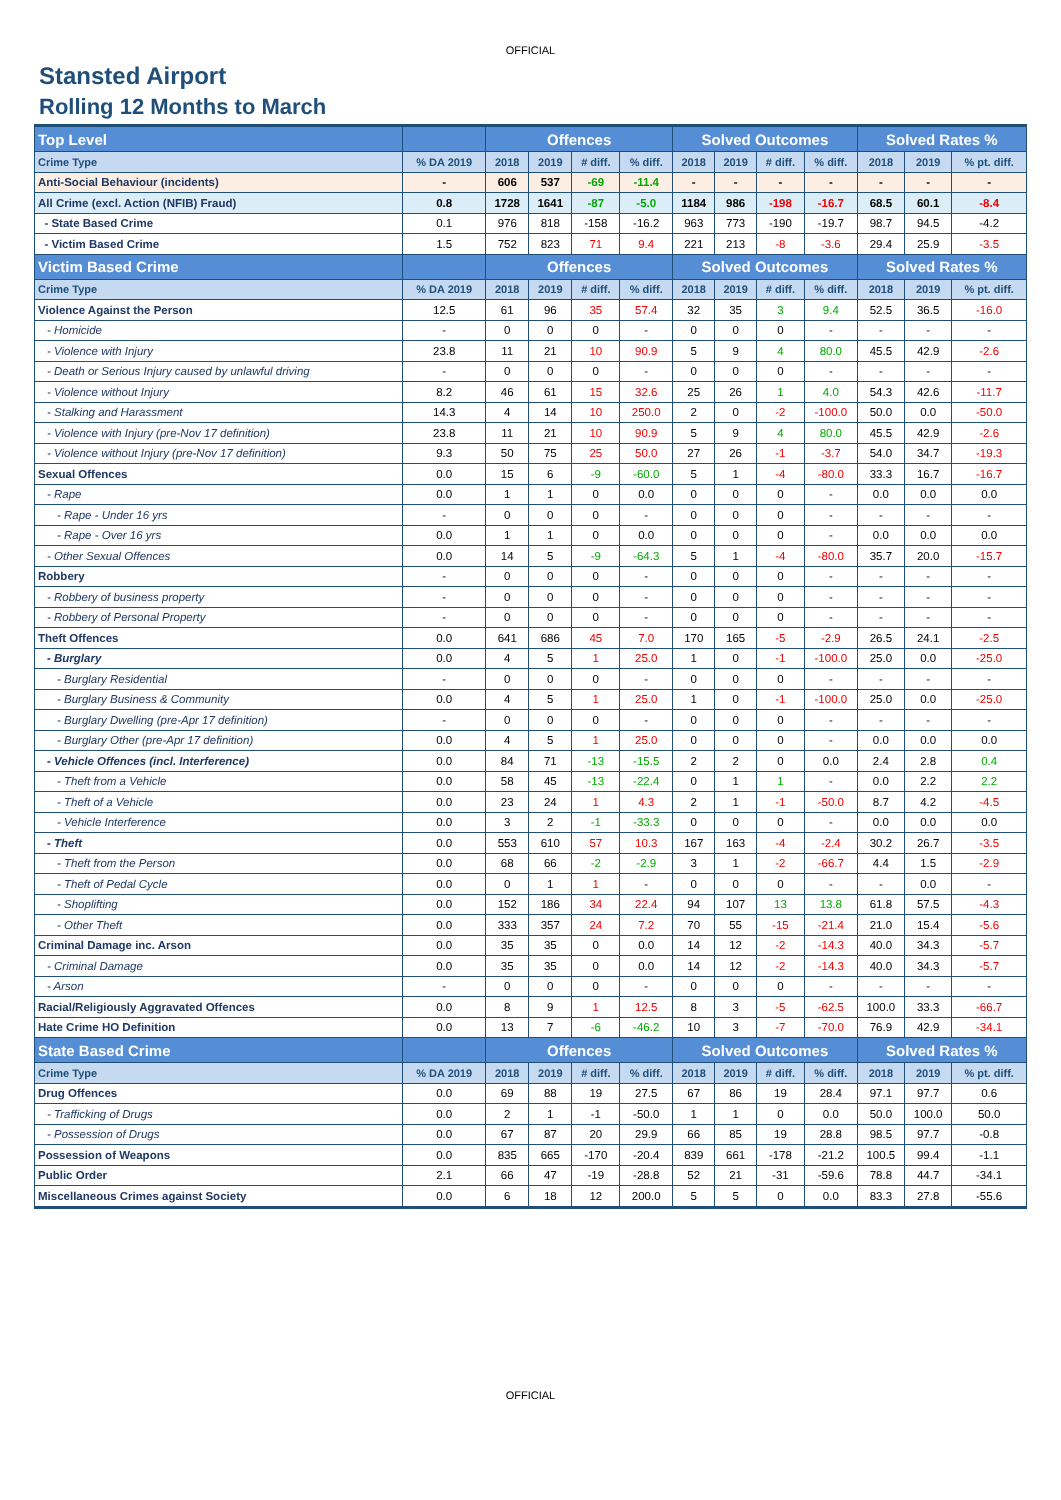OFFICIAL
Stansted Airport
Rolling 12 Months to March
| Top Level | | Offences | | | | Solved Outcomes | | | | Solved Rates % | | |
| --- | --- | --- | --- | --- | --- | --- | --- | --- | --- | --- | --- | --- |
| Crime Type | % DA 2019 | 2018 | 2019 | # diff. | % diff. | 2018 | 2019 | # diff. | % diff. | 2018 | 2019 | % pt. diff. |
| Anti-Social Behaviour (incidents) | - | 606 | 537 | -69 | -11.4 | - | - | - | - | - | - | - |
| All Crime (excl. Action (NFIB) Fraud) | 0.8 | 1728 | 1641 | -87 | -5.0 | 1184 | 986 | -198 | -16.7 | 68.5 | 60.1 | -8.4 |
| - State Based Crime | 0.1 | 976 | 818 | -158 | -16.2 | 963 | 773 | -190 | -19.7 | 98.7 | 94.5 | -4.2 |
| - Victim Based Crime | 1.5 | 752 | 823 | 71 | 9.4 | 221 | 213 | -8 | -3.6 | 29.4 | 25.9 | -3.5 |
| Victim Based Crime | | Offences | | | | Solved Outcomes | | | | Solved Rates % | | |
| Crime Type | % DA 2019 | 2018 | 2019 | # diff. | % diff. | 2018 | 2019 | # diff. | % diff. | 2018 | 2019 | % pt. diff. |
| Violence Against the Person | 12.5 | 61 | 96 | 35 | 57.4 | 32 | 35 | 3 | 9.4 | 52.5 | 36.5 | -16.0 |
| - Homicide | - | 0 | 0 | 0 | - | 0 | 0 | 0 | - | - | - | - |
| - Violence with Injury | 23.8 | 11 | 21 | 10 | 90.9 | 5 | 9 | 4 | 80.0 | 45.5 | 42.9 | -2.6 |
| - Death or Serious Injury caused by unlawful driving | - | 0 | 0 | 0 | - | 0 | 0 | 0 | - | - | - | - |
| - Violence without Injury | 8.2 | 46 | 61 | 15 | 32.6 | 25 | 26 | 1 | 4.0 | 54.3 | 42.6 | -11.7 |
| - Stalking and Harassment | 14.3 | 4 | 14 | 10 | 250.0 | 2 | 0 | -2 | -100.0 | 50.0 | 0.0 | -50.0 |
| - Violence with Injury (pre-Nov 17 definition) | 23.8 | 11 | 21 | 10 | 90.9 | 5 | 9 | 4 | 80.0 | 45.5 | 42.9 | -2.6 |
| - Violence without Injury (pre-Nov 17 definition) | 9.3 | 50 | 75 | 25 | 50.0 | 27 | 26 | -1 | -3.7 | 54.0 | 34.7 | -19.3 |
| Sexual Offences | 0.0 | 15 | 6 | -9 | -60.0 | 5 | 1 | -4 | -80.0 | 33.3 | 16.7 | -16.7 |
| - Rape | 0.0 | 1 | 1 | 0 | 0.0 | 0 | 0 | 0 | - | 0.0 | 0.0 | 0.0 |
| - Rape - Under 16 yrs | - | 0 | 0 | 0 | - | 0 | 0 | 0 | - | - | - | - |
| - Rape - Over 16 yrs | 0.0 | 1 | 1 | 0 | 0.0 | 0 | 0 | 0 | - | 0.0 | 0.0 | 0.0 |
| - Other Sexual Offences | 0.0 | 14 | 5 | -9 | -64.3 | 5 | 1 | -4 | -80.0 | 35.7 | 20.0 | -15.7 |
| Robbery | - | 0 | 0 | 0 | - | 0 | 0 | 0 | - | - | - | - |
| - Robbery of business property | - | 0 | 0 | 0 | - | 0 | 0 | 0 | - | - | - | - |
| - Robbery of Personal Property | - | 0 | 0 | 0 | - | 0 | 0 | 0 | - | - | - | - |
| Theft Offences | 0.0 | 641 | 686 | 45 | 7.0 | 170 | 165 | -5 | -2.9 | 26.5 | 24.1 | -2.5 |
| - Burglary | 0.0 | 4 | 5 | 1 | 25.0 | 1 | 0 | -1 | -100.0 | 25.0 | 0.0 | -25.0 |
| - Burglary Residential | - | 0 | 0 | 0 | - | 0 | 0 | 0 | - | - | - | - |
| - Burglary Business & Community | 0.0 | 4 | 5 | 1 | 25.0 | 1 | 0 | -1 | -100.0 | 25.0 | 0.0 | -25.0 |
| - Burglary Dwelling (pre-Apr 17 definition) | - | 0 | 0 | 0 | - | 0 | 0 | 0 | - | - | - | - |
| - Burglary Other (pre-Apr 17 definition) | 0.0 | 4 | 5 | 1 | 25.0 | 0 | 0 | 0 | - | 0.0 | 0.0 | 0.0 |
| - Vehicle Offences (incl. Interference) | 0.0 | 84 | 71 | -13 | -15.5 | 2 | 2 | 0 | 0.0 | 2.4 | 2.8 | 0.4 |
| - Theft from a Vehicle | 0.0 | 58 | 45 | -13 | -22.4 | 0 | 1 | 1 | - | 0.0 | 2.2 | 2.2 |
| - Theft of a Vehicle | 0.0 | 23 | 24 | 1 | 4.3 | 2 | 1 | -1 | -50.0 | 8.7 | 4.2 | -4.5 |
| - Vehicle Interference | 0.0 | 3 | 2 | -1 | -33.3 | 0 | 0 | 0 | - | 0.0 | 0.0 | 0.0 |
| - Theft | 0.0 | 553 | 610 | 57 | 10.3 | 167 | 163 | -4 | -2.4 | 30.2 | 26.7 | -3.5 |
| - Theft from the Person | 0.0 | 68 | 66 | -2 | -2.9 | 3 | 1 | -2 | -66.7 | 4.4 | 1.5 | -2.9 |
| - Theft of Pedal Cycle | 0.0 | 0 | 1 | 1 | - | 0 | 0 | 0 | - | - | 0.0 | - |
| - Shoplifting | 0.0 | 152 | 186 | 34 | 22.4 | 94 | 107 | 13 | 13.8 | 61.8 | 57.5 | -4.3 |
| - Other Theft | 0.0 | 333 | 357 | 24 | 7.2 | 70 | 55 | -15 | -21.4 | 21.0 | 15.4 | -5.6 |
| Criminal Damage inc. Arson | 0.0 | 35 | 35 | 0 | 0.0 | 14 | 12 | -2 | -14.3 | 40.0 | 34.3 | -5.7 |
| - Criminal Damage | 0.0 | 35 | 35 | 0 | 0.0 | 14 | 12 | -2 | -14.3 | 40.0 | 34.3 | -5.7 |
| - Arson | - | 0 | 0 | 0 | - | 0 | 0 | 0 | - | - | - | - |
| Racial/Religiously Aggravated Offences | 0.0 | 8 | 9 | 1 | 12.5 | 8 | 3 | -5 | -62.5 | 100.0 | 33.3 | -66.7 |
| Hate Crime HO Definition | 0.0 | 13 | 7 | -6 | -46.2 | 10 | 3 | -7 | -70.0 | 76.9 | 42.9 | -34.1 |
| State Based Crime | | Offences | | | | Solved Outcomes | | | | Solved Rates % | | |
| Crime Type | % DA 2019 | 2018 | 2019 | # diff. | % diff. | 2018 | 2019 | # diff. | % diff. | 2018 | 2019 | % pt. diff. |
| Drug Offences | 0.0 | 69 | 88 | 19 | 27.5 | 67 | 86 | 19 | 28.4 | 97.1 | 97.7 | 0.6 |
| - Trafficking of Drugs | 0.0 | 2 | 1 | -1 | -50.0 | 1 | 1 | 0 | 0.0 | 50.0 | 100.0 | 50.0 |
| - Possession of Drugs | 0.0 | 67 | 87 | 20 | 29.9 | 66 | 85 | 19 | 28.8 | 98.5 | 97.7 | -0.8 |
| Possession of Weapons | 0.0 | 835 | 665 | -170 | -20.4 | 839 | 661 | -178 | -21.2 | 100.5 | 99.4 | -1.1 |
| Public Order | 2.1 | 66 | 47 | -19 | -28.8 | 52 | 21 | -31 | -59.6 | 78.8 | 44.7 | -34.1 |
| Miscellaneous Crimes against Society | 0.0 | 6 | 18 | 12 | 200.0 | 5 | 5 | 0 | 0.0 | 83.3 | 27.8 | -55.6 |
OFFICIAL